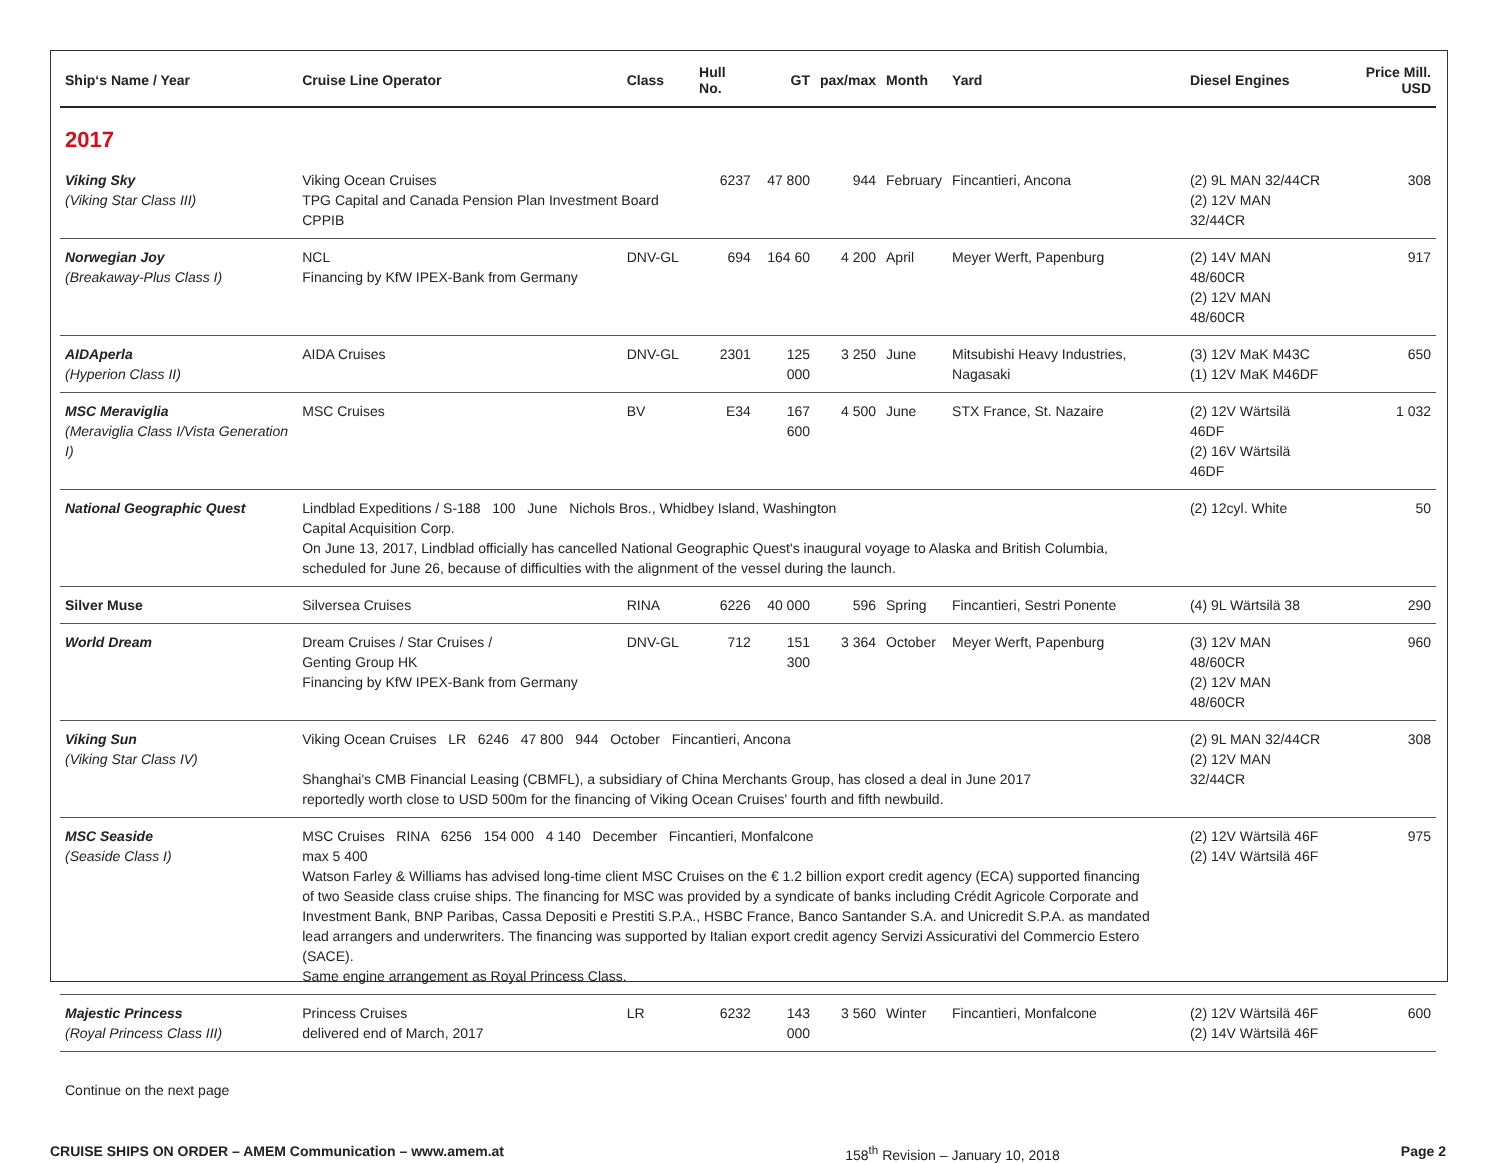| Ship‘s Name / Year | Cruise Line Operator | Class | Hull No. | GT | pax/max | Month | Yard | Diesel Engines | Price Mill. USD |
| --- | --- | --- | --- | --- | --- | --- | --- | --- | --- |
| 2017 | | | | | | | | | |
| Viking Sky (Viking Star Class III) | Viking Ocean Cruises TPG Capital and Canada Pension Plan Investment Board CPPIB | | 6237 | 47 800 | 944 | February | Fincantieri, Ancona | (2) 9L MAN 32/44CR (2) 12V MAN 32/44CR | 308 |
| Norwegian Joy (Breakaway-Plus Class I) | NCL Financing by KfW IPEX-Bank from Germany | DNV-GL | 694 | 164 60 | 4 200 | April | Meyer Werft, Papenburg | (2) 14V MAN 48/60CR (2) 12V MAN 48/60CR | 917 |
| AIDAperla (Hyperion Class II) | AIDA Cruises | DNV-GL | 2301 | 125 000 | 3 250 | June | Mitsubishi Heavy Industries, Nagasaki | (3) 12V MaK M43C (1) 12V MaK M46DF | 650 |
| MSC Meraviglia (Meraviglia Class I/Vista Generation I) | MSC Cruises | BV | E34 | 167 600 | 4 500 | June | STX France, St. Nazaire | (2) 12V Wärtsilä 46DF (2) 16V Wärtsilä 46DF | 1 032 |
| National Geographic Quest | Lindblad Expeditions / S-188 100 June Nichols Bros., Whidbey Island, Washington Capital Acquisition Corp. On June 13, 2017, Lindblad officially has cancelled National Geographic Quest's inaugural voyage to Alaska and British Columbia, scheduled for June 26, because of difficulties with the alignment of the vessel during the launch. | | | | | | | (2) 12cyl. White | 50 |
| Silver Muse | Silversea Cruises | RINA | 6226 | 40 000 | 596 | Spring | Fincantieri, Sestri Ponente | (4) 9L Wärtsilä 38 | 290 |
| World Dream | Dream Cruises / Star Cruises / Genting Group HK Financing by KfW IPEX-Bank from Germany | DNV-GL | 712 | 151 300 | 3 364 | October | Meyer Werft, Papenburg | (3) 12V MAN 48/60CR (2) 12V MAN 48/60CR | 960 |
| Viking Sun (Viking Star Class IV) | Viking Ocean Cruises LR 6246 47 800 944 October Fincantieri, Ancona Shanghai's CMB Financial Leasing (CBMFL), a subsidiary of China Merchants Group, has closed a deal in June 2017 reportedly worth close to USD 500m for the financing of Viking Ocean Cruises' fourth and fifth newbuild. | | | | | | | (2) 9L MAN 32/44CR (2) 12V MAN 32/44CR | 308 |
| MSC Seaside (Seaside Class I) | MSC Cruises RINA 6256 154 000 4 140 December Fincantieri, Monfalcone max 5 400 Watson Farley & Williams has advised long-time client MSC Cruises on the € 1.2 billion export credit agency (ECA) supported financing of two Seaside class cruise ships. The financing for MSC was provided by a syndicate of banks including Crédit Agricole Corporate and Investment Bank, BNP Paribas, Cassa Depositi e Prestiti S.P.A., HSBC France, Banco Santander S.A. and Unicredit S.P.A. as mandated lead arrangers and underwriters. The financing was supported by Italian export credit agency Servizi Assicurativi del Commercio Estero (SACE). Same engine arrangement as Royal Princess Class. | | | | | | | (2) 12V Wärtsilä 46F (2) 14V Wärtsilä 46F | 975 |
| Majestic Princess (Royal Princess Class III) | Princess Cruises delivered end of March, 2017 | LR | 6232 | 143 000 | 3 560 | Winter | Fincantieri, Monfalcone | (2) 12V Wärtsilä 46F (2) 14V Wärtsilä 46F | 600 |
Continue on the next page
CRUISE SHIPS ON ORDER – AMEM Communication – www.amem.at 158<sup>th</sup> Revision – January 10, 2018 Page 2